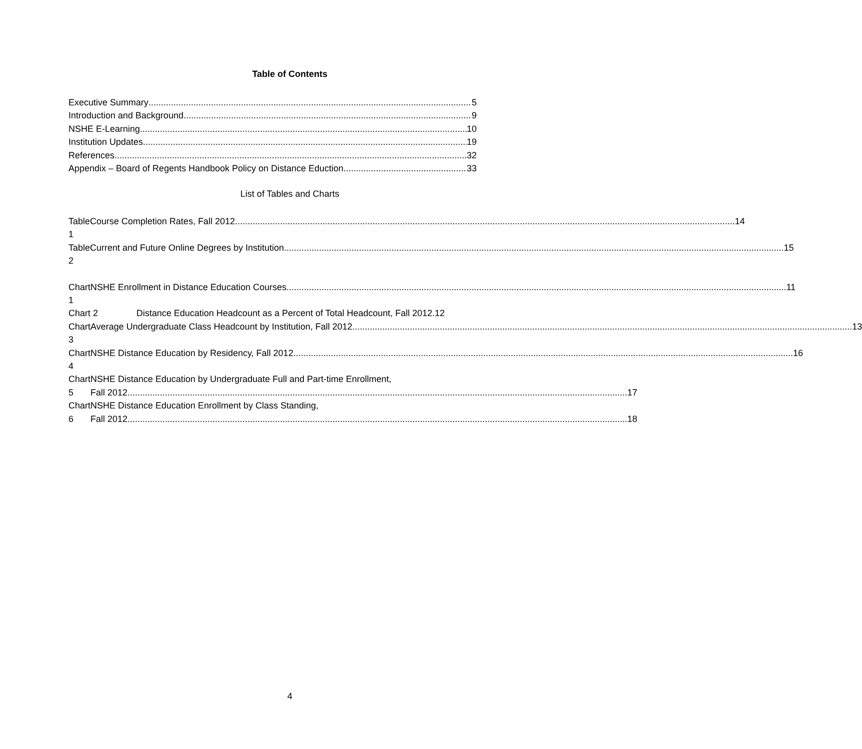Table of Contents
Executive Summary 5
Introduction and Background 9
NSHE E-Learning 10
Institution Updates 19
References 32
Appendix – Board of Regents Handbook Policy on Distance Eduction 33
List of Tables and Charts
Table 1
Course Completion Rates, Fall 2012 14
Table 2
Current and Future Online Degrees by Institution 15
Chart 1
NSHE Enrollment in Distance Education Courses 11
Chart 2
Distance Education Headcount as a Percent of Total Headcount, Fall 2012. 12
Chart 3
Average Undergraduate Class Headcount by Institution, Fall 2012 13
Chart 4
NSHE Distance Education by Residency, Fall 2012 16
Chart 5
NSHE Distance Education by Undergraduate Full and Part-time Enrollment,
Fall 2012 17
Chart 6
NSHE Distance Education Enrollment by Class Standing,
Fall 2012 18
4